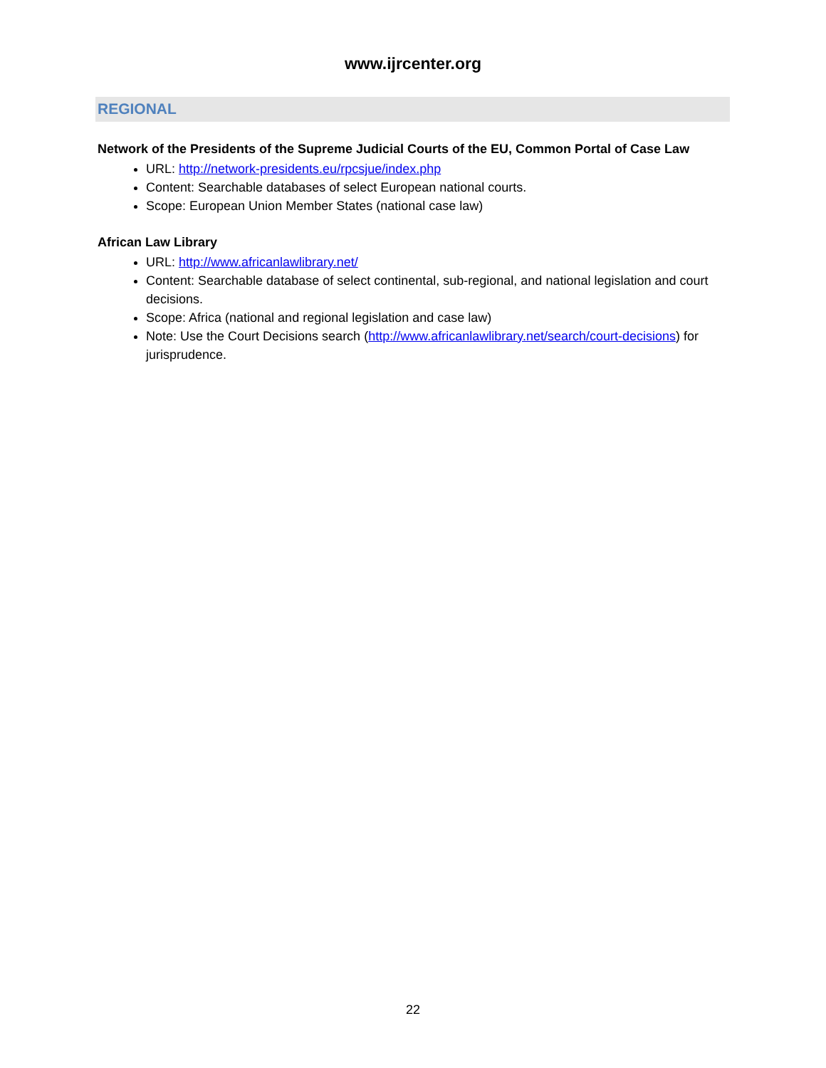www.ijrcenter.org
REGIONAL
Network of the Presidents of the Supreme Judicial Courts of the EU, Common Portal of Case Law
URL: http://network-presidents.eu/rpcsjue/index.php
Content: Searchable databases of select European national courts.
Scope: European Union Member States (national case law)
African Law Library
URL: http://www.africanlawlibrary.net/
Content: Searchable database of select continental, sub-regional, and national legislation and court decisions.
Scope: Africa (national and regional legislation and case law)
Note: Use the Court Decisions search (http://www.africanlawlibrary.net/search/court-decisions) for jurisprudence.
22